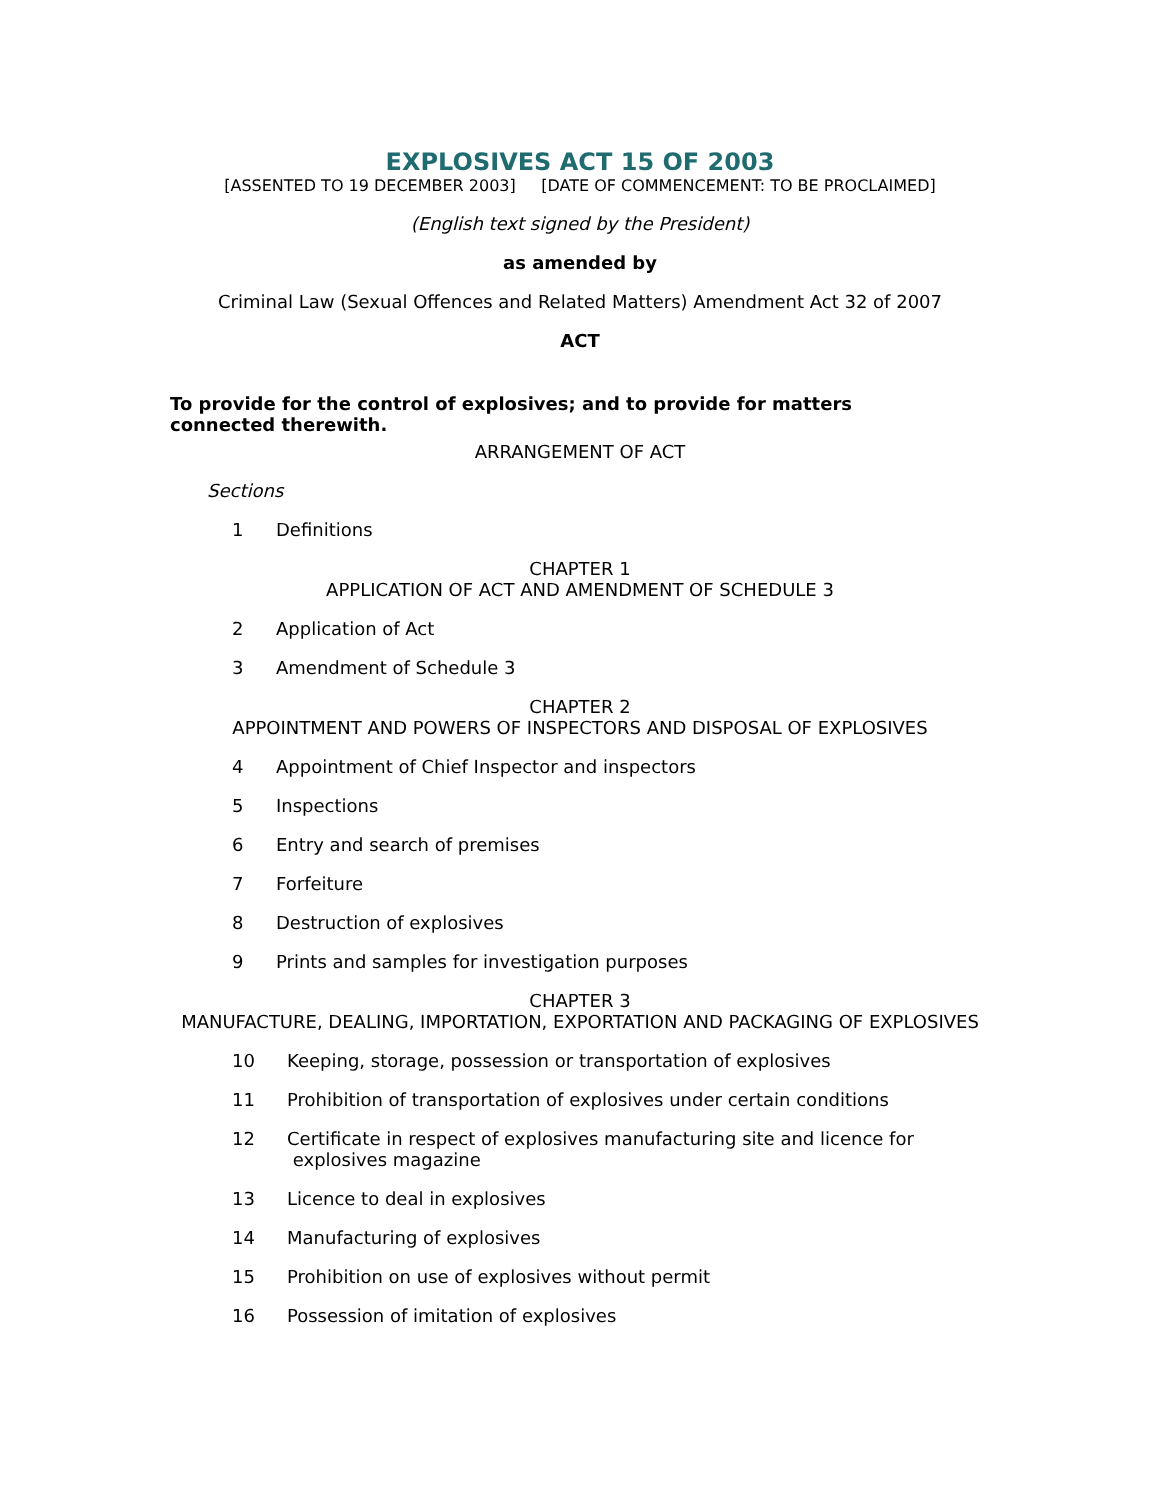EXPLOSIVES ACT 15 OF 2003
[ASSENTED TO 19 DECEMBER 2003] [DATE OF COMMENCEMENT: TO BE PROCLAIMED]
(English text signed by the President)
as amended by
Criminal Law (Sexual Offences and Related Matters) Amendment Act 32 of 2007
ACT
To provide for the control of explosives; and to provide for matters connected therewith.
ARRANGEMENT OF ACT
Sections
1 Definitions
CHAPTER 1
APPLICATION OF ACT AND AMENDMENT OF SCHEDULE 3
2 Application of Act
3 Amendment of Schedule 3
CHAPTER 2
APPOINTMENT AND POWERS OF INSPECTORS AND DISPOSAL OF EXPLOSIVES
4 Appointment of Chief Inspector and inspectors
5 Inspections
6 Entry and search of premises
7 Forfeiture
8 Destruction of explosives
9 Prints and samples for investigation purposes
CHAPTER 3
MANUFACTURE, DEALING, IMPORTATION, EXPORTATION AND PACKAGING OF EXPLOSIVES
10 Keeping, storage, possession or transportation of explosives
11 Prohibition of transportation of explosives under certain conditions
12 Certificate in respect of explosives manufacturing site and licence for
explosives magazine
13 Licence to deal in explosives
14 Manufacturing of explosives
15 Prohibition on use of explosives without permit
16 Possession of imitation of explosives